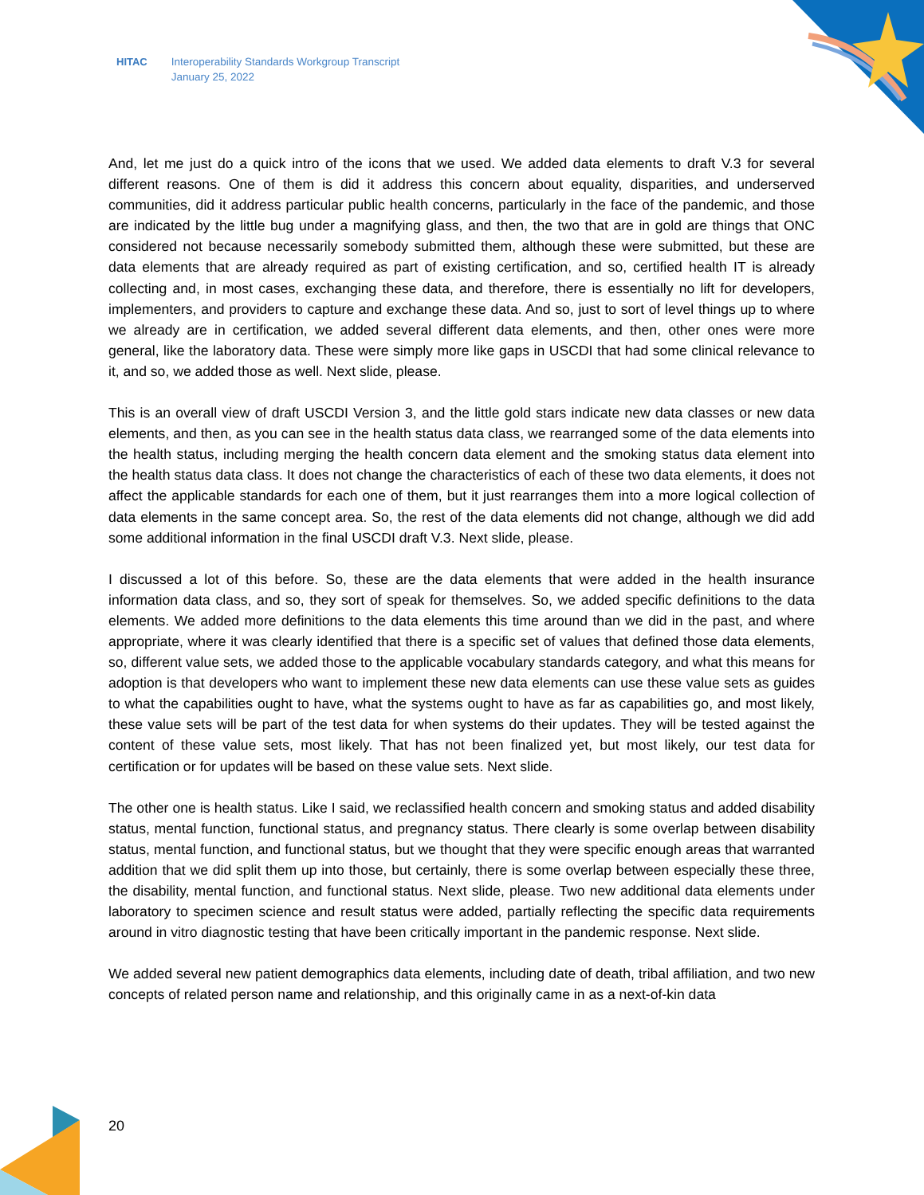HITAC Interoperability Standards Workgroup Transcript
January 25, 2022
And, let me just do a quick intro of the icons that we used. We added data elements to draft V.3 for several different reasons. One of them is did it address this concern about equality, disparities, and underserved communities, did it address particular public health concerns, particularly in the face of the pandemic, and those are indicated by the little bug under a magnifying glass, and then, the two that are in gold are things that ONC considered not because necessarily somebody submitted them, although these were submitted, but these are data elements that are already required as part of existing certification, and so, certified health IT is already collecting and, in most cases, exchanging these data, and therefore, there is essentially no lift for developers, implementers, and providers to capture and exchange these data. And so, just to sort of level things up to where we already are in certification, we added several different data elements, and then, other ones were more general, like the laboratory data. These were simply more like gaps in USCDI that had some clinical relevance to it, and so, we added those as well. Next slide, please.
This is an overall view of draft USCDI Version 3, and the little gold stars indicate new data classes or new data elements, and then, as you can see in the health status data class, we rearranged some of the data elements into the health status, including merging the health concern data element and the smoking status data element into the health status data class. It does not change the characteristics of each of these two data elements, it does not affect the applicable standards for each one of them, but it just rearranges them into a more logical collection of data elements in the same concept area. So, the rest of the data elements did not change, although we did add some additional information in the final USCDI draft V.3. Next slide, please.
I discussed a lot of this before. So, these are the data elements that were added in the health insurance information data class, and so, they sort of speak for themselves. So, we added specific definitions to the data elements. We added more definitions to the data elements this time around than we did in the past, and where appropriate, where it was clearly identified that there is a specific set of values that defined those data elements, so, different value sets, we added those to the applicable vocabulary standards category, and what this means for adoption is that developers who want to implement these new data elements can use these value sets as guides to what the capabilities ought to have, what the systems ought to have as far as capabilities go, and most likely, these value sets will be part of the test data for when systems do their updates. They will be tested against the content of these value sets, most likely. That has not been finalized yet, but most likely, our test data for certification or for updates will be based on these value sets. Next slide.
The other one is health status. Like I said, we reclassified health concern and smoking status and added disability status, mental function, functional status, and pregnancy status. There clearly is some overlap between disability status, mental function, and functional status, but we thought that they were specific enough areas that warranted addition that we did split them up into those, but certainly, there is some overlap between especially these three, the disability, mental function, and functional status. Next slide, please. Two new additional data elements under laboratory to specimen science and result status were added, partially reflecting the specific data requirements around in vitro diagnostic testing that have been critically important in the pandemic response. Next slide.
We added several new patient demographics data elements, including date of death, tribal affiliation, and two new concepts of related person name and relationship, and this originally came in as a next-of-kin data
20